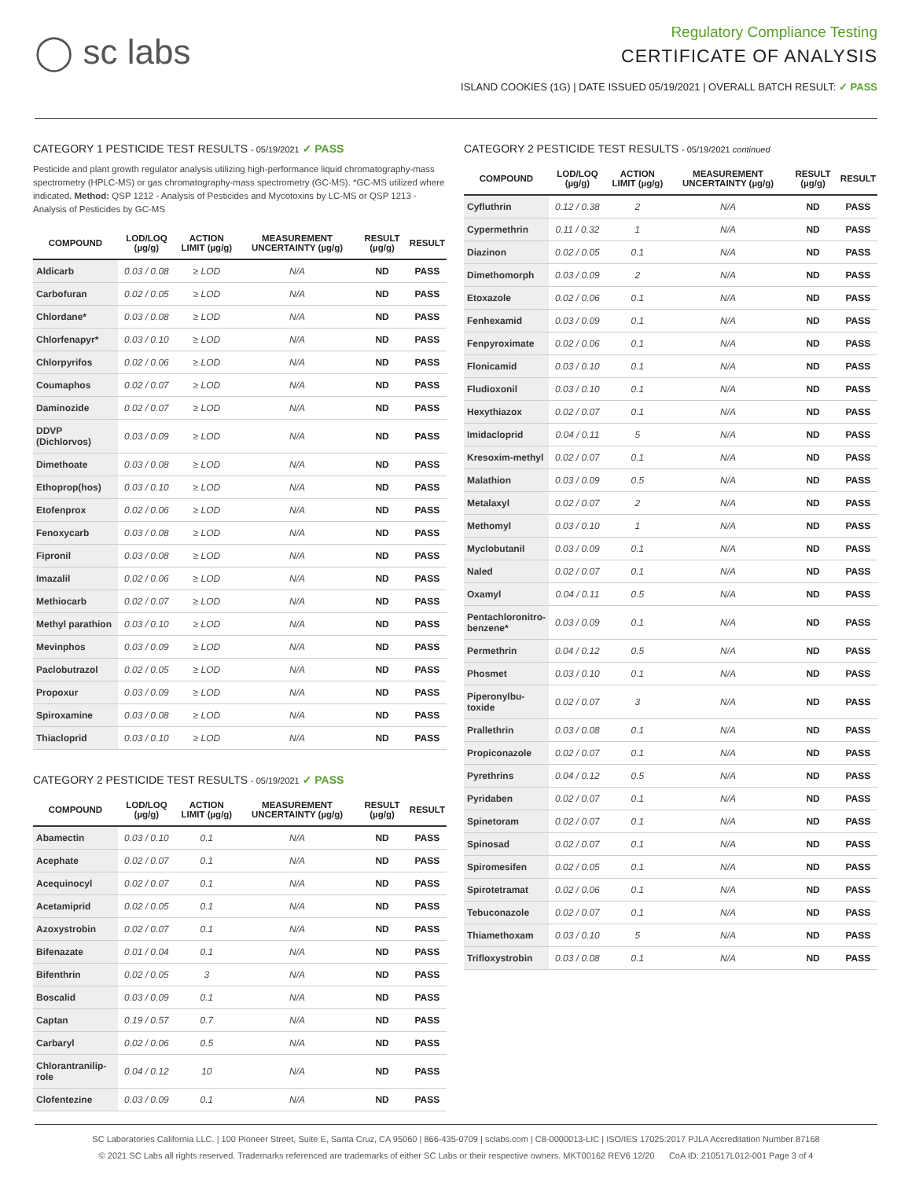◯ sc labs
Regulatory Compliance Testing
CERTIFICATE OF ANALYSIS
ISLAND COOKIES (1G) | DATE ISSUED 05/19/2021 | OVERALL BATCH RESULT: ✓ PASS
CATEGORY 1 PESTICIDE TEST RESULTS - 05/19/2021 ✓ PASS
Pesticide and plant growth regulator analysis utilizing high-performance liquid chromatography-mass spectrometry (HPLC-MS) or gas chromatography-mass spectrometry (GC-MS). *GC-MS utilized where indicated. Method: QSP 1212 - Analysis of Pesticides and Mycotoxins by LC-MS or QSP 1213 - Analysis of Pesticides by GC-MS
| COMPOUND | LOD/LOQ (µg/g) | ACTION LIMIT (µg/g) | MEASUREMENT UNCERTAINTY (µg/g) | RESULT (µg/g) | RESULT |
| --- | --- | --- | --- | --- | --- |
| Aldicarb | 0.03 / 0.08 | ≥ LOD | N/A | ND | PASS |
| Carbofuran | 0.02 / 0.05 | ≥ LOD | N/A | ND | PASS |
| Chlordane* | 0.03 / 0.08 | ≥ LOD | N/A | ND | PASS |
| Chlorfenapyr* | 0.03 / 0.10 | ≥ LOD | N/A | ND | PASS |
| Chlorpyrifos | 0.02 / 0.06 | ≥ LOD | N/A | ND | PASS |
| Coumaphos | 0.02 / 0.07 | ≥ LOD | N/A | ND | PASS |
| Daminozide | 0.02 / 0.07 | ≥ LOD | N/A | ND | PASS |
| DDVP (Dichlorvos) | 0.03 / 0.09 | ≥ LOD | N/A | ND | PASS |
| Dimethoate | 0.03 / 0.08 | ≥ LOD | N/A | ND | PASS |
| Ethoprop(hos) | 0.03 / 0.10 | ≥ LOD | N/A | ND | PASS |
| Etofenprox | 0.02 / 0.06 | ≥ LOD | N/A | ND | PASS |
| Fenoxycarb | 0.03 / 0.08 | ≥ LOD | N/A | ND | PASS |
| Fipronil | 0.03 / 0.08 | ≥ LOD | N/A | ND | PASS |
| Imazalil | 0.02 / 0.06 | ≥ LOD | N/A | ND | PASS |
| Methiocarb | 0.02 / 0.07 | ≥ LOD | N/A | ND | PASS |
| Methyl parathion | 0.03 / 0.10 | ≥ LOD | N/A | ND | PASS |
| Mevinphos | 0.03 / 0.09 | ≥ LOD | N/A | ND | PASS |
| Paclobutrazol | 0.02 / 0.05 | ≥ LOD | N/A | ND | PASS |
| Propoxur | 0.03 / 0.09 | ≥ LOD | N/A | ND | PASS |
| Spiroxamine | 0.03 / 0.08 | ≥ LOD | N/A | ND | PASS |
| Thiacloprid | 0.03 / 0.10 | ≥ LOD | N/A | ND | PASS |
CATEGORY 2 PESTICIDE TEST RESULTS - 05/19/2021 ✓ PASS
| COMPOUND | LOD/LOQ (µg/g) | ACTION LIMIT (µg/g) | MEASUREMENT UNCERTAINTY (µg/g) | RESULT (µg/g) | RESULT |
| --- | --- | --- | --- | --- | --- |
| Abamectin | 0.03 / 0.10 | 0.1 | N/A | ND | PASS |
| Acephate | 0.02 / 0.07 | 0.1 | N/A | ND | PASS |
| Acequinocyl | 0.02 / 0.07 | 0.1 | N/A | ND | PASS |
| Acetamiprid | 0.02 / 0.05 | 0.1 | N/A | ND | PASS |
| Azoxystrobin | 0.02 / 0.07 | 0.1 | N/A | ND | PASS |
| Bifenazate | 0.01 / 0.04 | 0.1 | N/A | ND | PASS |
| Bifenthrin | 0.02 / 0.05 | 3 | N/A | ND | PASS |
| Boscalid | 0.03 / 0.09 | 0.1 | N/A | ND | PASS |
| Captan | 0.19 / 0.57 | 0.7 | N/A | ND | PASS |
| Carbaryl | 0.02 / 0.06 | 0.5 | N/A | ND | PASS |
| Chlorantranilip-role | 0.04 / 0.12 | 10 | N/A | ND | PASS |
| Clofentezine | 0.03 / 0.09 | 0.1 | N/A | ND | PASS |
CATEGORY 2 PESTICIDE TEST RESULTS - 05/19/2021 continued
| COMPOUND | LOD/LOQ (µg/g) | ACTION LIMIT (µg/g) | MEASUREMENT UNCERTAINTY (µg/g) | RESULT (µg/g) | RESULT |
| --- | --- | --- | --- | --- | --- |
| Cyfluthrin | 0.12 / 0.38 | 2 | N/A | ND | PASS |
| Cypermethrin | 0.11 / 0.32 | 1 | N/A | ND | PASS |
| Diazinon | 0.02 / 0.05 | 0.1 | N/A | ND | PASS |
| Dimethomorph | 0.03 / 0.09 | 2 | N/A | ND | PASS |
| Etoxazole | 0.02 / 0.06 | 0.1 | N/A | ND | PASS |
| Fenhexamid | 0.03 / 0.09 | 0.1 | N/A | ND | PASS |
| Fenpyroximate | 0.02 / 0.06 | 0.1 | N/A | ND | PASS |
| Flonicamid | 0.03 / 0.10 | 0.1 | N/A | ND | PASS |
| Fludioxonil | 0.03 / 0.10 | 0.1 | N/A | ND | PASS |
| Hexythiazox | 0.02 / 0.07 | 0.1 | N/A | ND | PASS |
| Imidacloprid | 0.04 / 0.11 | 5 | N/A | ND | PASS |
| Kresoxim-methyl | 0.02 / 0.07 | 0.1 | N/A | ND | PASS |
| Malathion | 0.03 / 0.09 | 0.5 | N/A | ND | PASS |
| Metalaxyl | 0.02 / 0.07 | 2 | N/A | ND | PASS |
| Methomyl | 0.03 / 0.10 | 1 | N/A | ND | PASS |
| Myclobutanil | 0.03 / 0.09 | 0.1 | N/A | ND | PASS |
| Naled | 0.02 / 0.07 | 0.1 | N/A | ND | PASS |
| Oxamyl | 0.04 / 0.11 | 0.5 | N/A | ND | PASS |
| Pentachloronitro-benzene* | 0.03 / 0.09 | 0.1 | N/A | ND | PASS |
| Permethrin | 0.04 / 0.12 | 0.5 | N/A | ND | PASS |
| Phosmet | 0.03 / 0.10 | 0.1 | N/A | ND | PASS |
| Piperonylbu-toxide | 0.02 / 0.07 | 3 | N/A | ND | PASS |
| Prallethrin | 0.03 / 0.08 | 0.1 | N/A | ND | PASS |
| Propiconazole | 0.02 / 0.07 | 0.1 | N/A | ND | PASS |
| Pyrethrins | 0.04 / 0.12 | 0.5 | N/A | ND | PASS |
| Pyridaben | 0.02 / 0.07 | 0.1 | N/A | ND | PASS |
| Spinetoram | 0.02 / 0.07 | 0.1 | N/A | ND | PASS |
| Spinosad | 0.02 / 0.07 | 0.1 | N/A | ND | PASS |
| Spiromesifen | 0.02 / 0.05 | 0.1 | N/A | ND | PASS |
| Spirotetramat | 0.02 / 0.06 | 0.1 | N/A | ND | PASS |
| Tebuconazole | 0.02 / 0.07 | 0.1 | N/A | ND | PASS |
| Thiamethoxam | 0.03 / 0.10 | 5 | N/A | ND | PASS |
| Trifloxystrobin | 0.03 / 0.08 | 0.1 | N/A | ND | PASS |
SC Laboratories California LLC. | 100 Pioneer Street, Suite E, Santa Cruz, CA 95060 | 866-435-0709 | sclabs.com | C8-0000013-LIC | ISO/IES 17025:2017 PJLA Accreditation Number 87168
© 2021 SC Labs all rights reserved. Trademarks referenced are trademarks of either SC Labs or their respective owners. MKT00162 REV6 12/20 CoA ID: 210517L012-001 Page 3 of 4